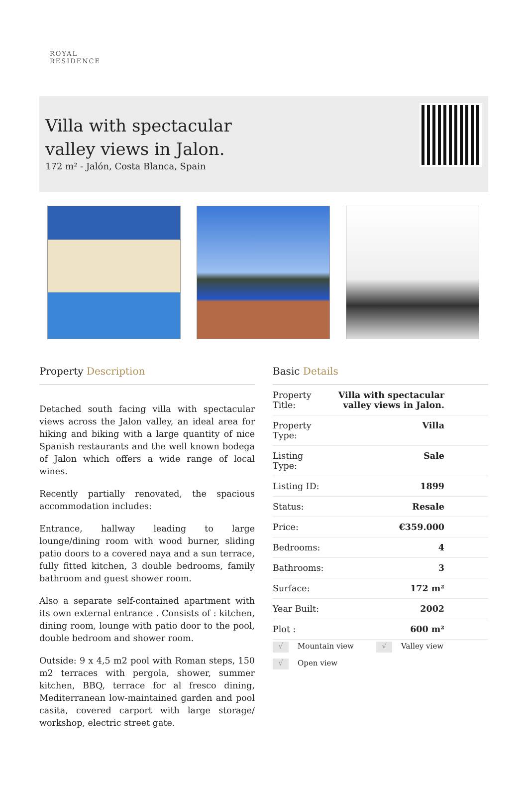ROYAL
RESIDENCE
Villa with spectacular
valley views in Jalon.
172 m² - Jalón, Costa Blanca, Spain
Property Description
Detached south facing villa with spectacular views across the Jalon valley, an ideal area for hiking and biking with a large quantity of nice Spanish restaurants and the well known bodega of Jalon which offers a wide range of local wines.
Recently partially renovated, the spacious accommodation includes:
Entrance, hallway leading to large lounge/dining room with wood burner, sliding patio doors to a covered naya and a sun terrace, fully fitted kitchen, 3 double bedrooms, family bathroom and guest shower room.
Also a separate self-contained apartment with its own external entrance . Consists of : kitchen, dining room, lounge with patio door to the pool, double bedroom and shower room.
Outside: 9 x 4,5 m2 pool with Roman steps, 150 m2 terraces with pergola, shower, summer kitchen, BBQ, terrace for al fresco dining, Mediterranean low-maintained garden and pool casita, covered carport with large storage/ workshop, electric street gate.
Basic Details
| Property Title: | Villa with spectacular valley views in Jalon. |
| Property Type: | Villa |
| Listing Type: | Sale |
| Listing ID: | 1899 |
| Status: | Resale |
| Price: | €359.000 |
| Bedrooms: | 4 |
| Bathrooms: | 3 |
| Surface: | 172 m² |
| Year Built: | 2002 |
| Plot : | 600 m² |
√ Mountain view
√ Valley view
√ Open view